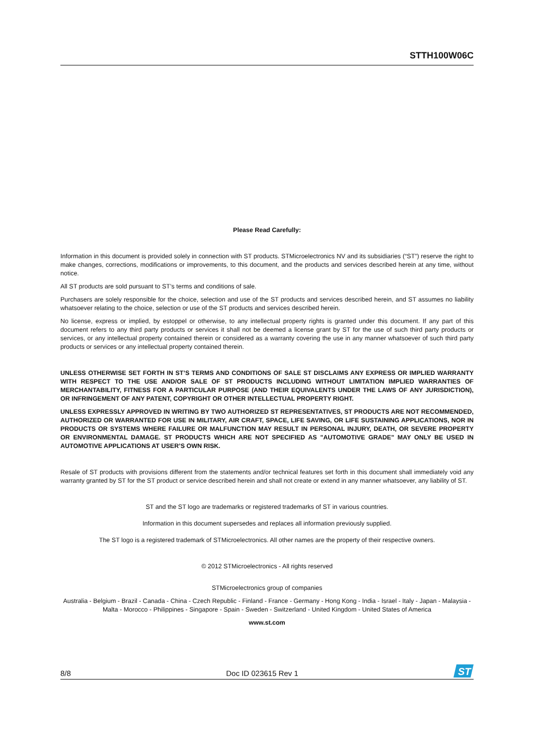STTH100W06C
Please Read Carefully:
Information in this document is provided solely in connection with ST products. STMicroelectronics NV and its subsidiaries (“ST”) reserve the right to make changes, corrections, modifications or improvements, to this document, and the products and services described herein at any time, without notice.
All ST products are sold pursuant to ST’s terms and conditions of sale.
Purchasers are solely responsible for the choice, selection and use of the ST products and services described herein, and ST assumes no liability whatsoever relating to the choice, selection or use of the ST products and services described herein.
No license, express or implied, by estoppel or otherwise, to any intellectual property rights is granted under this document. If any part of this document refers to any third party products or services it shall not be deemed a license grant by ST for the use of such third party products or services, or any intellectual property contained therein or considered as a warranty covering the use in any manner whatsoever of such third party products or services or any intellectual property contained therein.
UNLESS OTHERWISE SET FORTH IN ST’S TERMS AND CONDITIONS OF SALE ST DISCLAIMS ANY EXPRESS OR IMPLIED WARRANTY WITH RESPECT TO THE USE AND/OR SALE OF ST PRODUCTS INCLUDING WITHOUT LIMITATION IMPLIED WARRANTIES OF MERCHANTABILITY, FITNESS FOR A PARTICULAR PURPOSE (AND THEIR EQUIVALENTS UNDER THE LAWS OF ANY JURISDICTION), OR INFRINGEMENT OF ANY PATENT, COPYRIGHT OR OTHER INTELLECTUAL PROPERTY RIGHT.
UNLESS EXPRESSLY APPROVED IN WRITING BY TWO AUTHORIZED ST REPRESENTATIVES, ST PRODUCTS ARE NOT RECOMMENDED, AUTHORIZED OR WARRANTED FOR USE IN MILITARY, AIR CRAFT, SPACE, LIFE SAVING, OR LIFE SUSTAINING APPLICATIONS, NOR IN PRODUCTS OR SYSTEMS WHERE FAILURE OR MALFUNCTION MAY RESULT IN PERSONAL INJURY, DEATH, OR SEVERE PROPERTY OR ENVIRONMENTAL DAMAGE. ST PRODUCTS WHICH ARE NOT SPECIFIED AS "AUTOMOTIVE GRADE" MAY ONLY BE USED IN AUTOMOTIVE APPLICATIONS AT USER’S OWN RISK.
Resale of ST products with provisions different from the statements and/or technical features set forth in this document shall immediately void any warranty granted by ST for the ST product or service described herein and shall not create or extend in any manner whatsoever, any liability of ST.
ST and the ST logo are trademarks or registered trademarks of ST in various countries.
Information in this document supersedes and replaces all information previously supplied.
The ST logo is a registered trademark of STMicroelectronics. All other names are the property of their respective owners.
© 2012 STMicroelectronics - All rights reserved
STMicroelectronics group of companies
Australia - Belgium - Brazil - Canada - China - Czech Republic - Finland - France - Germany - Hong Kong - India - Israel - Italy - Japan - Malaysia - Malta - Morocco - Philippines - Singapore - Spain - Sweden - Switzerland - United Kingdom - United States of America
www.st.com
8/8 Doc ID 023615 Rev 1
ST